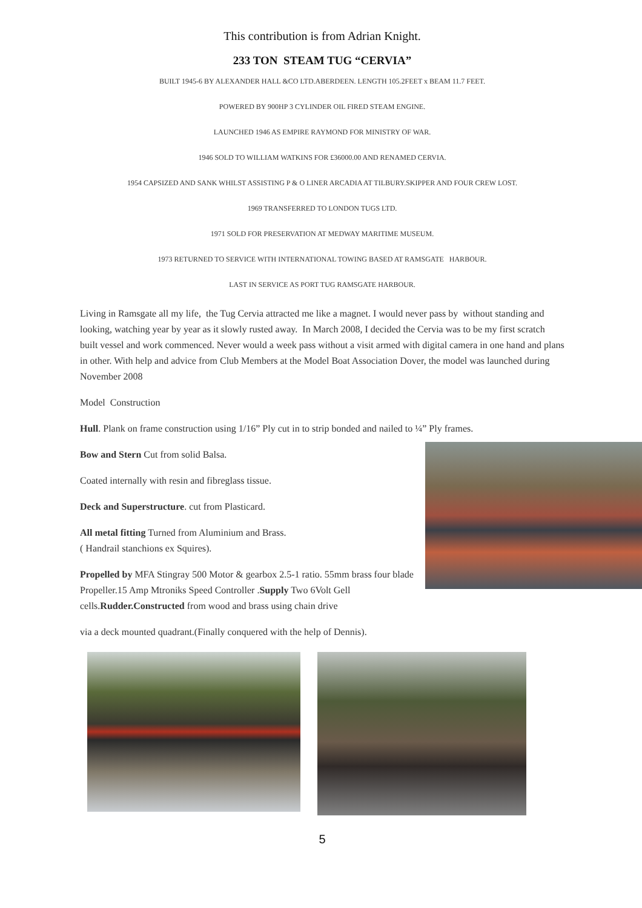This contribution is from Adrian Knight.
233 TON STEAM TUG “CERVIA”
BUILT 1945-6 BY ALEXANDER HALL &CO LTD.ABERDEEN. LENGTH 105.2FEET x BEAM 11.7 FEET.
POWERED BY 900HP 3 CYLINDER OIL FIRED STEAM ENGINE.
LAUNCHED 1946 AS EMPIRE RAYMOND FOR MINISTRY OF WAR.
1946 SOLD TO WILLIAM WATKINS FOR £36000.00 AND RENAMED CERVIA.
1954 CAPSIZED AND SANK WHILST ASSISTING P & O LINER ARCADIA AT TILBURY.SKIPPER AND FOUR CREW LOST.
1969 TRANSFERRED TO LONDON TUGS LTD.
1971 SOLD FOR PRESERVATION AT MEDWAY MARITIME MUSEUM.
1973 RETURNED TO SERVICE WITH INTERNATIONAL TOWING BASED AT RAMSGATE HARBOUR.
LAST IN SERVICE AS PORT TUG RAMSGATE HARBOUR.
Living in Ramsgate all my life, the Tug Cervia attracted me like a magnet. I would never pass by without standing and looking, watching year by year as it slowly rusted away. In March 2008, I decided the Cervia was to be my first scratch built vessel and work commenced. Never would a week pass without a visit armed with digital camera in one hand and plans in other. With help and advice from Club Members at the Model Boat Association Dover, the model was launched during November 2008
Model Construction
Hull. Plank on frame construction using 1/16” Ply cut in to strip bonded and nailed to ¼” Ply frames.
Bow and Stern Cut from solid Balsa.
Coated internally with resin and fibreglass tissue.
Deck and Superstructure. cut from Plasticard.
All metal fitting Turned from Aluminium and Brass.
( Handrail stanchions ex Squires).
Propelled by MFA Stingray 500 Motor & gearbox 2.5-1 ratio. 55mm brass four blade Propeller.15 Amp Mtroniks Speed Controller .Supply Two 6Volt Gell cells.Rudder.Constructed from wood and brass using chain drive
via a deck mounted quadrant.(Finally conquered with the help of Dennis).
5